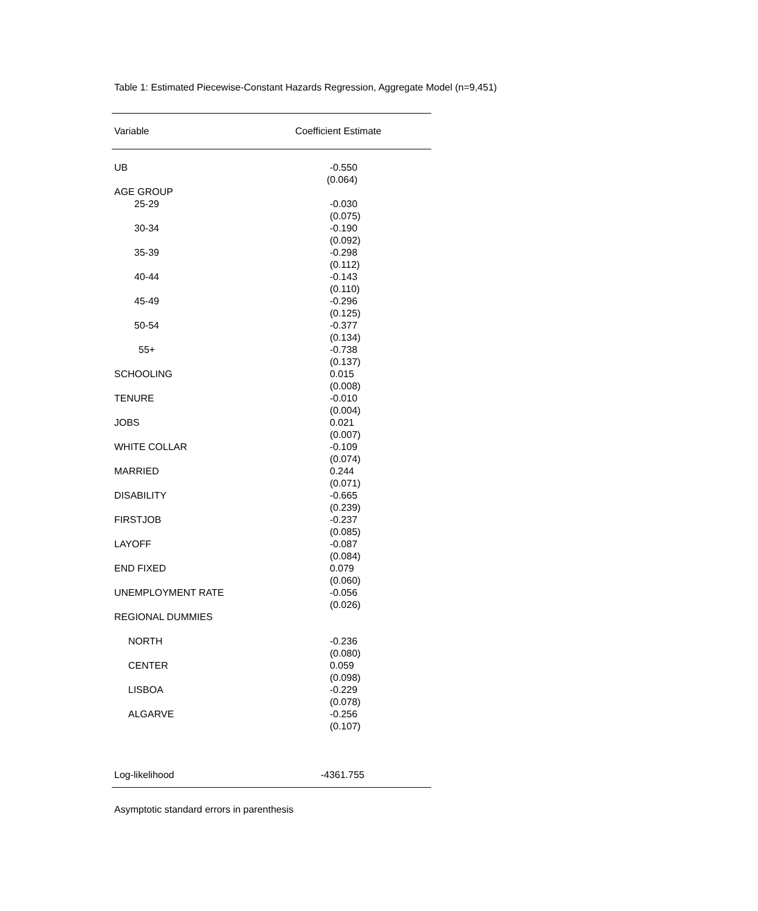Table 1: Estimated Piecewise-Constant Hazards Regression, Aggregate Model (n=9,451)
| Variable | Coefficient Estimate |
| --- | --- |
| UB | -0.550 |
| | (0.064) |
| AGE GROUP | |
| 25-29 | -0.030 (0.075) |
| 30-34 | -0.190 (0.092) |
| 35-39 | -0.298 (0.112) |
| 40-44 | -0.143 (0.110) |
| 45-49 | -0.296 (0.125) |
| 50-54 | -0.377 (0.134) |
| 55+ | -0.738 (0.137) |
| SCHOOLING | 0.015 (0.008) |
| TENURE | -0.010 (0.004) |
| JOBS | 0.021 (0.007) |
| WHITE COLLAR | -0.109 (0.074) |
| MARRIED | 0.244 (0.071) |
| DISABILITY | -0.665 (0.239) |
| FIRSTJOB | -0.237 (0.085) |
| LAYOFF | -0.087 (0.084) |
| END FIXED | 0.079 (0.060) |
| UNEMPLOYMENT RATE | -0.056 (0.026) |
| REGIONAL DUMMIES | |
| NORTH | -0.236 (0.080) |
| CENTER | 0.059 (0.098) |
| LISBOA | -0.229 (0.078) |
| ALGARVE | -0.256 (0.107) |
| Log-likelihood | -4361.755 |
Asymptotic standard errors in parenthesis